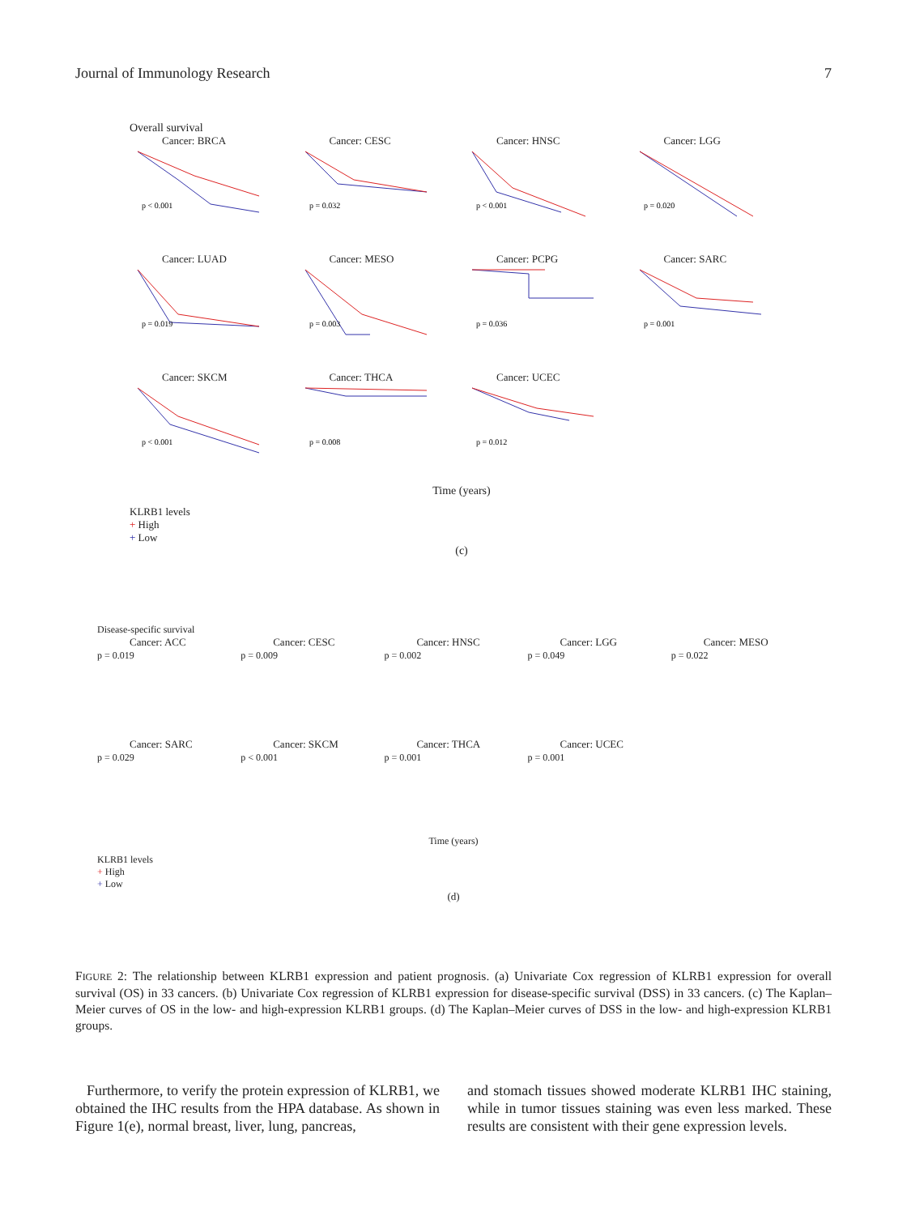Journal of Immunology Research 7
Overall survival
Cancer: BRCA
p < 0.001
Cancer: CESC
p = 0.032
Cancer: HNSC
p < 0.001
Cancer: LGG
p = 0.020
Cancer: LUAD
p = 0.019
Cancer: MESO
p = 0.003
Cancer: PCPG
p = 0.036
Cancer: SARC
p = 0.001
Cancer: SKCM
p < 0.001
Cancer: THCA
p = 0.008
Cancer: UCEC
p = 0.012
Time (years)
KLRB1 levels
+ High
+ Low
(c)
Disease-specific survival
Cancer: ACC
p = 0.019
Cancer: CESC
p = 0.009
Cancer: HNSC
p = 0.002
Cancer: LGG
p = 0.049
Cancer: MESO
p = 0.022
Cancer: SARC
p = 0.029
Cancer: SKCM
p < 0.001
Cancer: THCA
p = 0.001
Cancer: UCEC
p = 0.001
Time (years)
KLRB1 levels
+ High
+ Low
(d)
FIGURE 2: The relationship between KLRB1 expression and patient prognosis. (a) Univariate Cox regression of KLRB1 expression for overall survival (OS) in 33 cancers. (b) Univariate Cox regression of KLRB1 expression for disease-specific survival (DSS) in 33 cancers. (c) The Kaplan–Meier curves of OS in the low- and high-expression KLRB1 groups. (d) The Kaplan–Meier curves of DSS in the low- and high-expression KLRB1 groups.
Furthermore, to verify the protein expression of KLRB1, we obtained the IHC results from the HPA database. As shown in Figure 1(e), normal breast, liver, lung, pancreas,
and stomach tissues showed moderate KLRB1 IHC staining, while in tumor tissues staining was even less marked. These results are consistent with their gene expression levels.